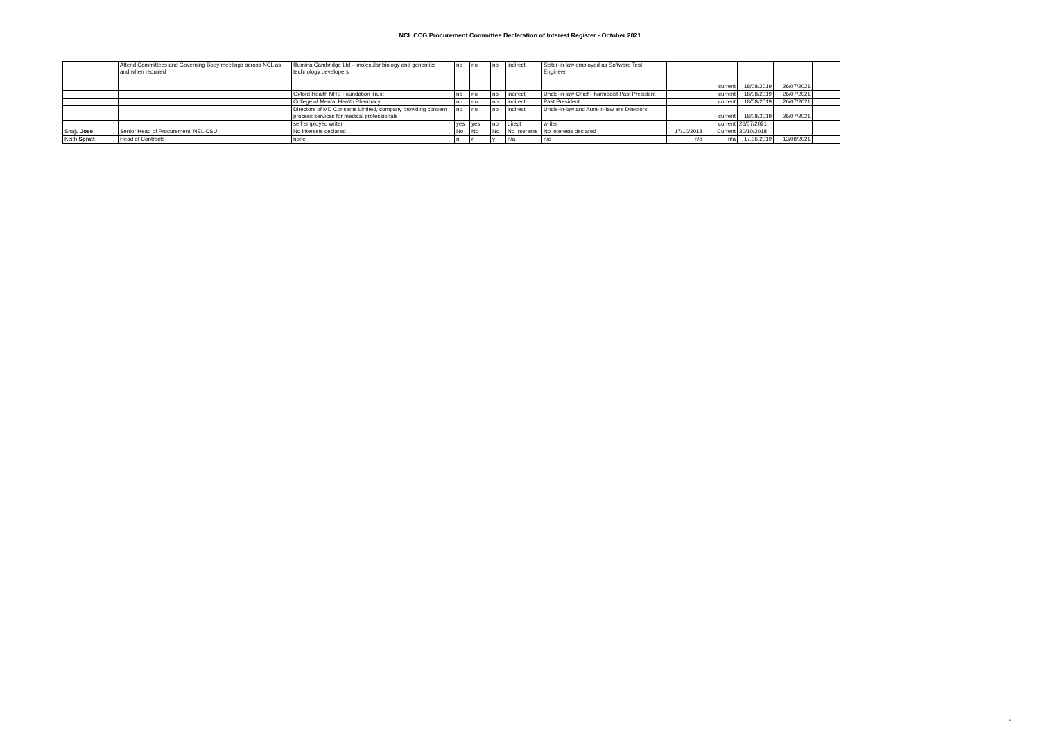NCL CCG Procurement Committee Declaration of Interest Register - October 2021
| | Attend Committees and Governing Body meetings across NCL as and when required | Illumina Cambridge Ltd – molecular biology and genomics technology developers | no | no | no | indirect | Sister-in-law employed as Software Test Engineer | | current | 18/08/2019 | 26/07/2021 | |
| | | Oxford Health NHS Foundation Trust | no | no | no | indirect | Uncle-in-law Chief Pharmacist Past President | | current | 18/08/2019 | 26/07/2021 | |
| | | College of Mental Health Pharmacy | no | no | no | indirect | Past President | | current | 18/08/2019 | 26/07/2021 | |
| | | Directors of MD Consents Limited, company providing consent process services for medical professionals | no | no | no | indirect | Uncle-in-law and Aunt-in-law are Directors | | current | 18/08/2019 | 26/07/2021 | |
| | | self employed writer | yes | yes | no | direct | writer | | current | 26/07/2021 | | |
| Shaju Jose | Senior Head of Procurement, NEL CSU | No interests declared | No | No | No | No Interests | No interests declared | 17/10/2018 | Current | 30/10/2018 | | |
| Keith Spratt | Head of Contracts | none | n | n | y | n/a | n/a | n/a | n/a | 17.06.2019 | 13/08/2021 | |
6